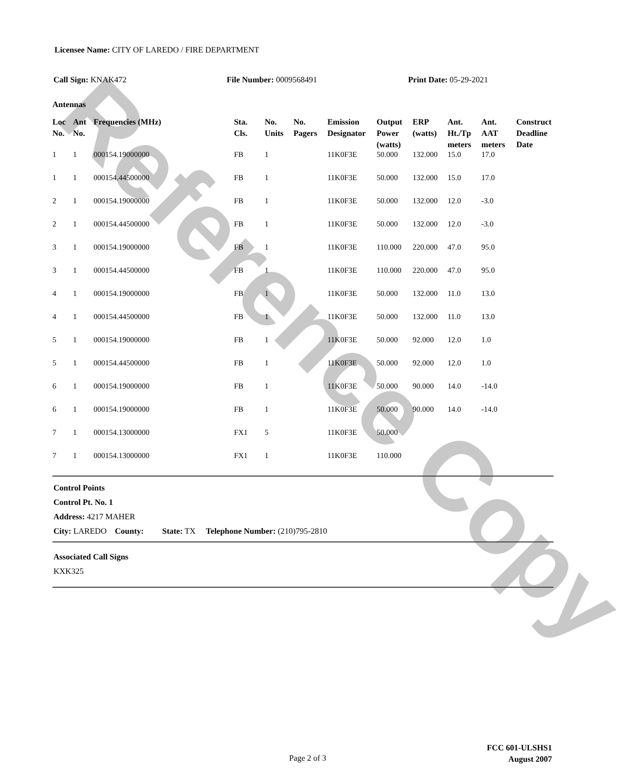Reference Copy
Licensee Name: CITY OF LAREDO / FIRE DEPARTMENT
Call Sign: KNAK472 File Number: 0009568491 Print Date: 05-29-2021
Antennas
| Loc No. | Ant No. | Frequencies (MHz) | Sta. Cls. | No. Units | No. Pagers | Emission Designator | Output Power (watts) | ERP (watts) | Ant. Ht./Tp meters | Ant. AAT meters | Construct Deadline Date |
| --- | --- | --- | --- | --- | --- | --- | --- | --- | --- | --- | --- |
| 1 | 1 | 000154.19000000 | FB | 1 | | 11K0F3E | 50.000 | 132.000 | 15.0 | 17.0 | |
| 1 | 1 | 000154.44500000 | FB | 1 | | 11K0F3E | 50.000 | 132.000 | 15.0 | 17.0 | |
| 2 | 1 | 000154.19000000 | FB | 1 | | 11K0F3E | 50.000 | 132.000 | 12.0 | -3.0 | |
| 2 | 1 | 000154.44500000 | FB | 1 | | 11K0F3E | 50.000 | 132.000 | 12.0 | -3.0 | |
| 3 | 1 | 000154.19000000 | FB | 1 | | 11K0F3E | 110.000 | 220.000 | 47.0 | 95.0 | |
| 3 | 1 | 000154.44500000 | FB | 1 | | 11K0F3E | 110.000 | 220.000 | 47.0 | 95.0 | |
| 4 | 1 | 000154.19000000 | FB | 1 | | 11K0F3E | 50.000 | 132.000 | 11.0 | 13.0 | |
| 4 | 1 | 000154.44500000 | FB | 1 | | 11K0F3E | 50.000 | 132.000 | 11.0 | 13.0 | |
| 5 | 1 | 000154.19000000 | FB | 1 | | 11K0F3E | 50.000 | 92.000 | 12.0 | 1.0 | |
| 5 | 1 | 000154.44500000 | FB | 1 | | 11K0F3E | 50.000 | 92.000 | 12.0 | 1.0 | |
| 6 | 1 | 000154.19000000 | FB | 1 | | 11K0F3E | 50.000 | 90.000 | 14.0 | -14.0 | |
| 6 | 1 | 000154.19000000 | FB | 1 | | 11K0F3E | 50.000 | 90.000 | 14.0 | -14.0 | |
| 7 | 1 | 000154.13000000 | FX1 | 5 | | 11K0F3E | 50.000 | | | | |
| 7 | 1 | 000154.13000000 | FX1 | 1 | | 11K0F3E | 110.000 | | | | |
Control Points
Control Pt. No. 1
Address: 4217 MAHER
City: LAREDO County: State: TX Telephone Number: (210)795-2810
Associated Call Signs
KXK325
Page 2 of 3
FCC 601-ULSHS1
August 2007